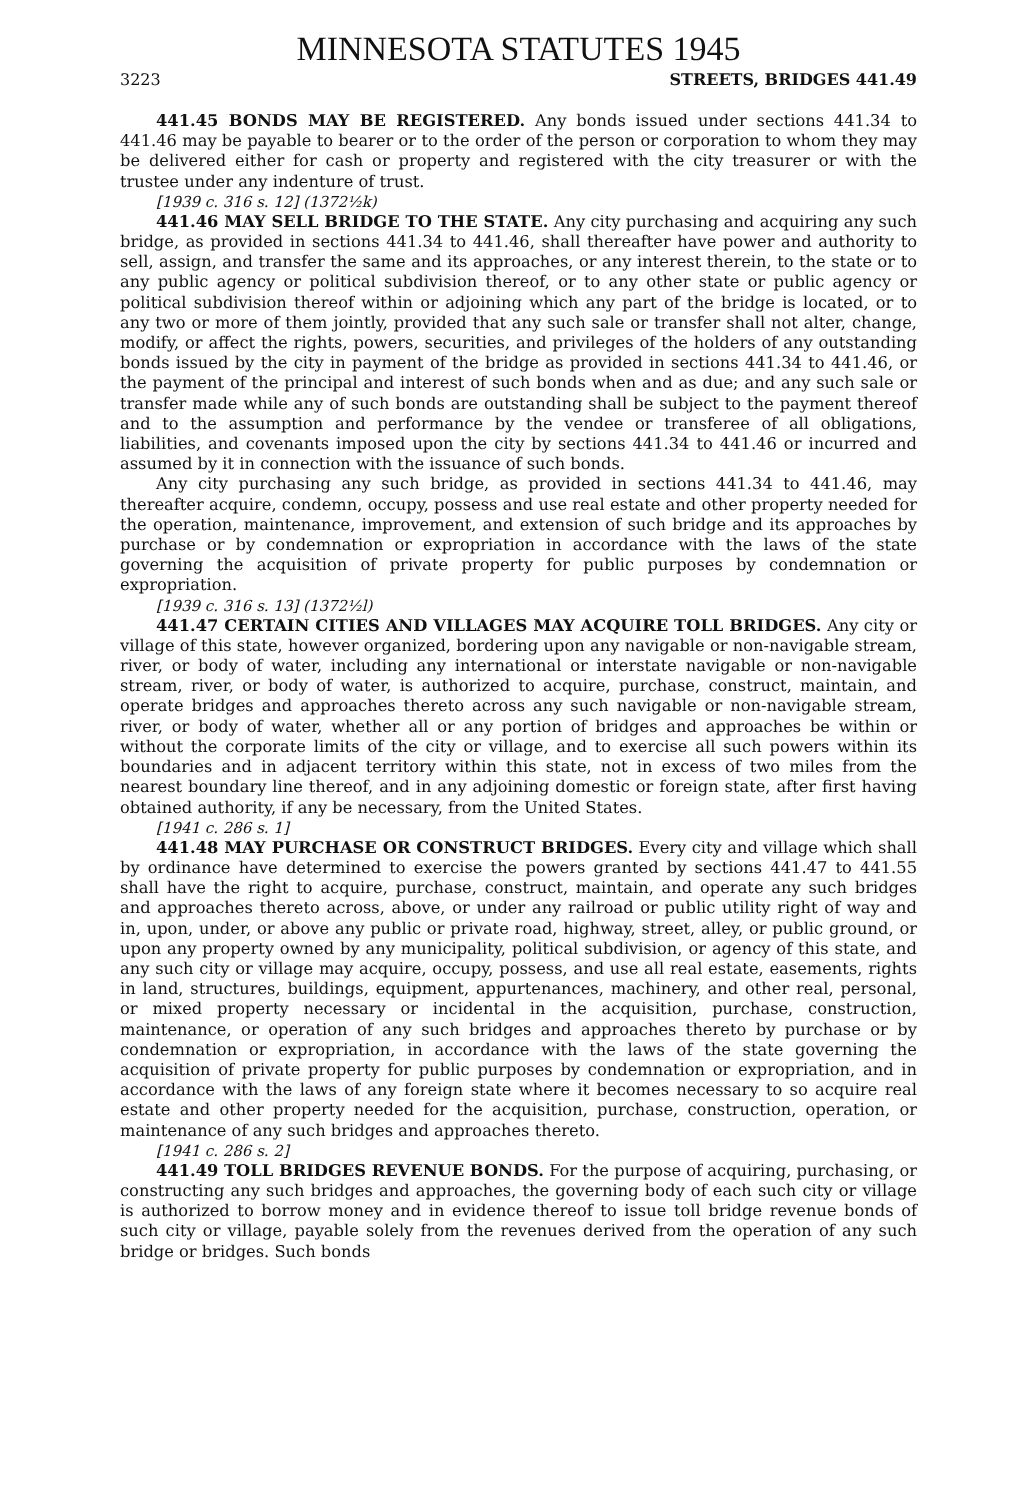MINNESOTA STATUTES 1945
3223 STREETS, BRIDGES 441.49
441.45 BONDS MAY BE REGISTERED. Any bonds issued under sections 441.34 to 441.46 may be payable to bearer or to the order of the person or corporation to whom they may be delivered either for cash or property and registered with the city treasurer or with the trustee under any indenture of trust.
[1939 c. 316 s. 12] (1372½k)
441.46 MAY SELL BRIDGE TO THE STATE. Any city purchasing and acquiring any such bridge, as provided in sections 441.34 to 441.46, shall thereafter have power and authority to sell, assign, and transfer the same and its approaches, or any interest therein, to the state or to any public agency or political subdivision thereof, or to any other state or public agency or political subdivision thereof within or adjoining which any part of the bridge is located, or to any two or more of them jointly, provided that any such sale or transfer shall not alter, change, modify, or affect the rights, powers, securities, and privileges of the holders of any outstanding bonds issued by the city in payment of the bridge as provided in sections 441.34 to 441.46, or the payment of the principal and interest of such bonds when and as due; and any such sale or transfer made while any of such bonds are outstanding shall be subject to the payment thereof and to the assumption and performance by the vendee or transferee of all obligations, liabilities, and covenants imposed upon the city by sections 441.34 to 441.46 or incurred and assumed by it in connection with the issuance of such bonds.
Any city purchasing any such bridge, as provided in sections 441.34 to 441.46, may thereafter acquire, condemn, occupy, possess and use real estate and other property needed for the operation, maintenance, improvement, and extension of such bridge and its approaches by purchase or by condemnation or expropriation in accordance with the laws of the state governing the acquisition of private property for public purposes by condemnation or expropriation.
[1939 c. 316 s. 13] (1372½l)
441.47 CERTAIN CITIES AND VILLAGES MAY ACQUIRE TOLL BRIDGES. Any city or village of this state, however organized, bordering upon any navigable or non-navigable stream, river, or body of water, including any international or interstate navigable or non-navigable stream, river, or body of water, is authorized to acquire, purchase, construct, maintain, and operate bridges and approaches thereto across any such navigable or non-navigable stream, river, or body of water, whether all or any portion of bridges and approaches be within or without the corporate limits of the city or village, and to exercise all such powers within its boundaries and in adjacent territory within this state, not in excess of two miles from the nearest boundary line thereof, and in any adjoining domestic or foreign state, after first having obtained authority, if any be necessary, from the United States.
[1941 c. 286 s. 1]
441.48 MAY PURCHASE OR CONSTRUCT BRIDGES. Every city and village which shall by ordinance have determined to exercise the powers granted by sections 441.47 to 441.55 shall have the right to acquire, purchase, construct, maintain, and operate any such bridges and approaches thereto across, above, or under any railroad or public utility right of way and in, upon, under, or above any public or private road, highway, street, alley, or public ground, or upon any property owned by any municipality, political subdivision, or agency of this state, and any such city or village may acquire, occupy, possess, and use all real estate, easements, rights in land, structures, buildings, equipment, appurtenances, machinery, and other real, personal, or mixed property necessary or incidental in the acquisition, purchase, construction, maintenance, or operation of any such bridges and approaches thereto by purchase or by condemnation or expropriation, in accordance with the laws of the state governing the acquisition of private property for public purposes by condemnation or expropriation, and in accordance with the laws of any foreign state where it becomes necessary to so acquire real estate and other property needed for the acquisition, purchase, construction, operation, or maintenance of any such bridges and approaches thereto.
[1941 c. 286 s. 2]
441.49 TOLL BRIDGES REVENUE BONDS. For the purpose of acquiring, purchasing, or constructing any such bridges and approaches, the governing body of each such city or village is authorized to borrow money and in evidence thereof to issue toll bridge revenue bonds of such city or village, payable solely from the revenues derived from the operation of any such bridge or bridges. Such bonds